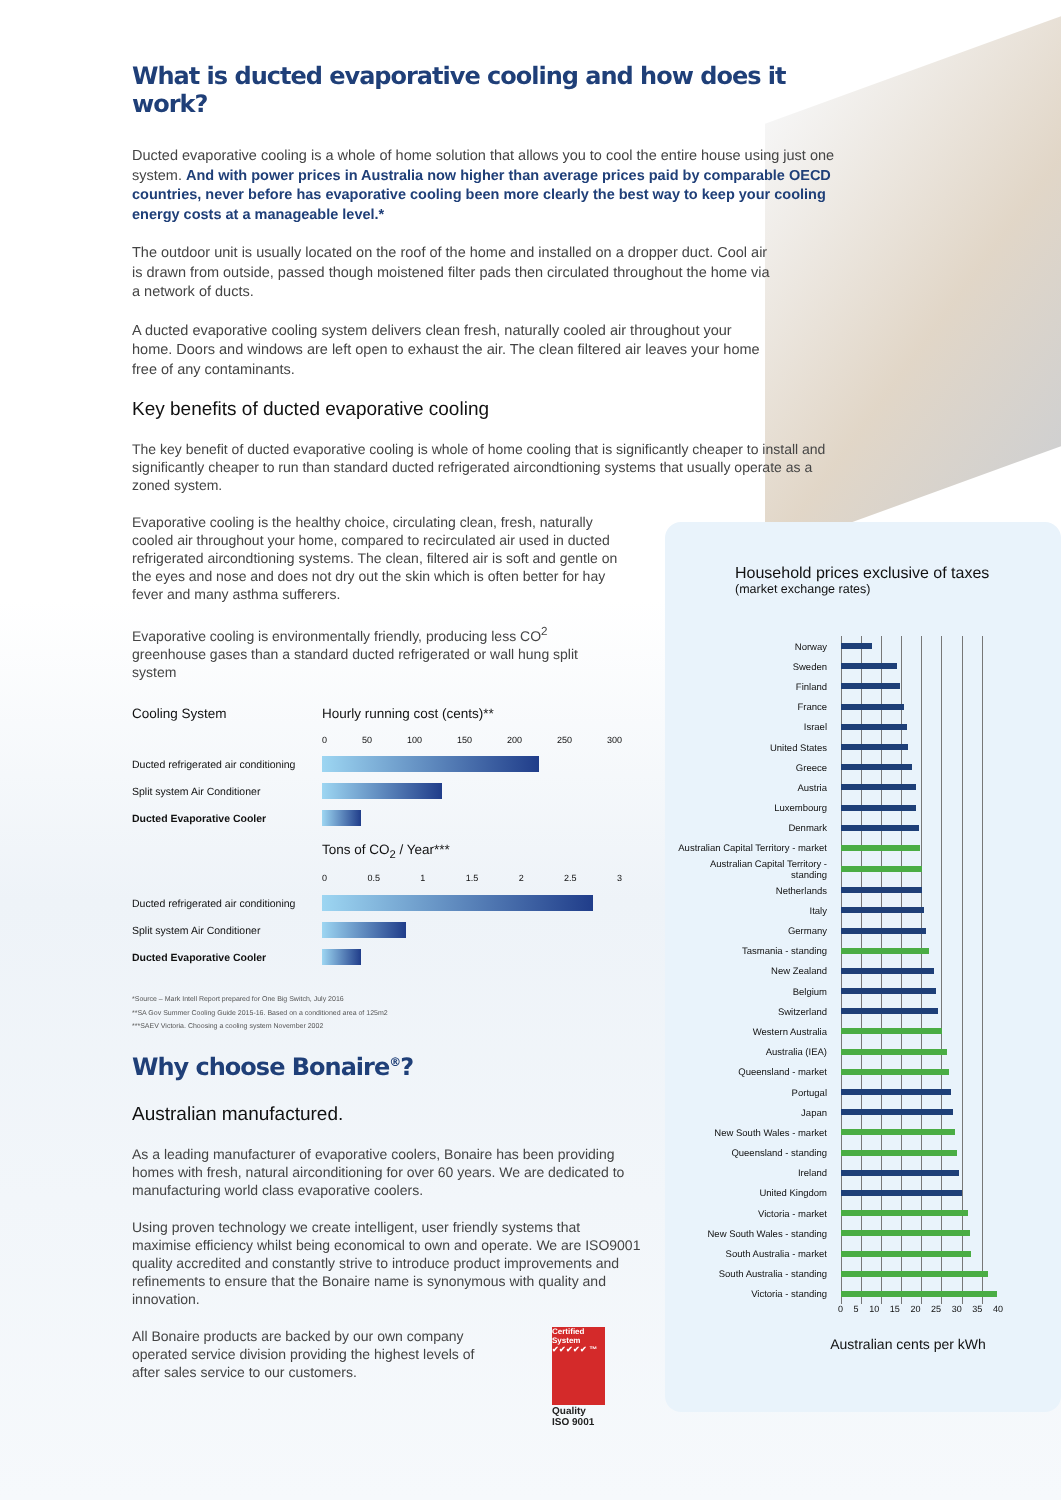What is ducted evaporative cooling and how does it work?
Ducted evaporative cooling is a whole of home solution that allows you to cool the entire house using just one system. And with power prices in Australia now higher than average prices paid by comparable OECD countries, never before has evaporative cooling been more clearly the best way to keep your cooling energy costs at a manageable level.*
The outdoor unit is usually located on the roof of the home and installed on a dropper duct. Cool air is drawn from outside, passed though moistened filter pads then circulated throughout the home via a network of ducts.
A ducted evaporative cooling system delivers clean fresh, naturally cooled air throughout your home. Doors and windows are left open to exhaust the air. The clean filtered air leaves your home free of any contaminants.
Key benefits of ducted evaporative cooling
The key benefit of ducted evaporative cooling is whole of home cooling that is significantly cheaper to install and significantly cheaper to run than standard ducted refrigerated aircondtioning systems that usually operate as a zoned system.
Evaporative cooling is the healthy choice, circulating clean, fresh, naturally cooled air throughout your home, compared to recirculated air used in ducted refrigerated aircondtioning systems. The clean, filtered air is soft and gentle on the eyes and nose and does not dry out the skin which is often better for hay fever and many asthma sufferers.
Evaporative cooling is environmentally friendly, producing less CO<sup>2</sup> greenhouse gases than a standard ducted refrigerated or wall hung split system
Cooling System Hourly running cost (cents)**
0 50 100 150 200 250 300
Ducted refrigerated air conditioning
Split system Air Conditioner
Ducted Evaporative Cooler
Tons of CO<sub>2</sub> / Year***
0 0.5 1 1.5 2 2.5 3
Ducted refrigerated air conditioning
Split system Air Conditioner
Ducted Evaporative Cooler
*Source – Mark Intell Report prepared for One Big Switch, July 2016
**SA Gov Summer Cooling Guide 2015-16. Based on a conditioned area of 125m2
***SAEV Victoria. Choosing a cooling system November 2002
Why choose Bonaire<sup>®</sup>?
Australian manufactured.
As a leading manufacturer of evaporative coolers, Bonaire has been providing homes with fresh, natural airconditioning for over 60 years. We are dedicated to manufacturing world class evaporative coolers.
Using proven technology we create intelligent, user friendly systems that maximise efficiency whilst being economical to own and operate. We are ISO9001 quality accredited and constantly strive to introduce product improvements and refinements to ensure that the Bonaire name is synonymous with quality and innovation.
All Bonaire products are backed by our own company operated service division providing the highest levels of after sales service to our customers.
Certified System ✔✔✔✔✔ ™
Quality
ISO 9001
Household prices exclusive of taxes
(market exchange rates)
| Norway | |
| Sweden | |
| Finland | |
| France | |
| Israel | |
| United States | |
| Greece | |
| Austria | |
| Luxembourg | |
| Denmark | |
| Australian Capital Territory - market | |
| Australian Capital Territory - standing | |
| Netherlands | |
| Italy | |
| Germany | |
| Tasmania - standing | |
| New Zealand | |
| Belgium | |
| Switzerland | |
| Western Australia | |
| Australia (IEA) | |
| Queensland - market | |
| Portugal | |
| Japan | |
| New South Wales - market | |
| Queensland - standing | |
| Ireland | |
| United Kingdom | |
| Victoria - market | |
| New South Wales - standing | |
| South Australia - market | |
| South Australia - standing | |
| Victoria - standing | |
0 5 10 15 20 25 30 35 40
Australian cents per kWh